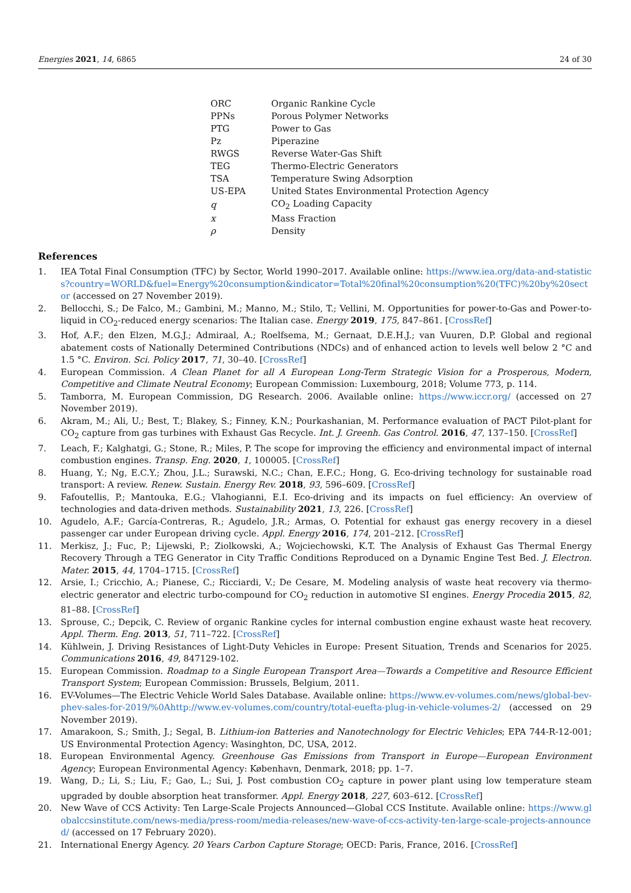Energies 2021, 14, 6865 24 of 30
| ORC | Organic Rankine Cycle |
| PPNs | Porous Polymer Networks |
| PTG | Power to Gas |
| Pz | Piperazine |
| RWGS | Reverse Water-Gas Shift |
| TEG | Thermo-Electric Generators |
| TSA | Temperature Swing Adsorption |
| US-EPA | United States Environmental Protection Agency |
| q | CO<sub>2</sub> Loading Capacity |
| x | Mass Fraction |
| ρ | Density |
References
1. IEA Total Final Consumption (TFC) by Sector, World 1990–2017. Available online: https://www.iea.org/data-and-statistics?country=WORLD&fuel=Energy%20consumption&indicator=Total%20final%20consumption%20(TFC)%20by%20sector (accessed on 27 November 2019).
2. Bellocchi, S.; De Falco, M.; Gambini, M.; Manno, M.; Stilo, T.; Vellini, M. Opportunities for power-to-Gas and Power-to-liquid in CO<sub>2</sub>-reduced energy scenarios: The Italian case. Energy 2019, 175, 847–861. [CrossRef]
3. Hof, A.F.; den Elzen, M.G.J.; Admiraal, A.; Roelfsema, M.; Gernaat, D.E.H.J.; van Vuuren, D.P. Global and regional abatement costs of Nationally Determined Contributions (NDCs) and of enhanced action to levels well below 2 °C and 1.5 °C. Environ. Sci. Policy 2017, 71, 30–40. [CrossRef]
4. European Commission. A Clean Planet for all A European Long-Term Strategic Vision for a Prosperous, Modern, Competitive and Climate Neutral Economy; European Commission: Luxembourg, 2018; Volume 773, p. 114.
5. Tamborra, M. European Commission, DG Research. 2006. Available online: https://www.iccr.org/ (accessed on 27 November 2019).
6. Akram, M.; Ali, U.; Best, T.; Blakey, S.; Finney, K.N.; Pourkashanian, M. Performance evaluation of PACT Pilot-plant for CO<sub>2</sub> capture from gas turbines with Exhaust Gas Recycle. Int. J. Greenh. Gas Control. 2016, 47, 137–150. [CrossRef]
7. Leach, F.; Kalghatgi, G.; Stone, R.; Miles, P. The scope for improving the efficiency and environmental impact of internal combustion engines. Transp. Eng. 2020, 1, 100005. [CrossRef]
8. Huang, Y.; Ng, E.C.Y.; Zhou, J.L.; Surawski, N.C.; Chan, E.F.C.; Hong, G. Eco-driving technology for sustainable road transport: A review. Renew. Sustain. Energy Rev. 2018, 93, 596–609. [CrossRef]
9. Fafoutellis, P.; Mantouka, E.G.; Vlahogianni, E.I. Eco-driving and its impacts on fuel efficiency: An overview of technologies and data-driven methods. Sustainability 2021, 13, 226. [CrossRef]
10. Agudelo, A.F.; García-Contreras, R.; Agudelo, J.R.; Armas, O. Potential for exhaust gas energy recovery in a diesel passenger car under European driving cycle. Appl. Energy 2016, 174, 201–212. [CrossRef]
11. Merkisz, J.; Fuc, P.; Lijewski, P.; Ziolkowski, A.; Wojciechowski, K.T. The Analysis of Exhaust Gas Thermal Energy Recovery Through a TEG Generator in City Traffic Conditions Reproduced on a Dynamic Engine Test Bed. J. Electron. Mater. 2015, 44, 1704–1715. [CrossRef]
12. Arsie, I.; Cricchio, A.; Pianese, C.; Ricciardi, V.; De Cesare, M. Modeling analysis of waste heat recovery via thermo-electric generator and electric turbo-compound for CO<sub>2</sub> reduction in automotive SI engines. Energy Procedia 2015, 82, 81–88. [CrossRef]
13. Sprouse, C.; Depcik, C. Review of organic Rankine cycles for internal combustion engine exhaust waste heat recovery. Appl. Therm. Eng. 2013, 51, 711–722. [CrossRef]
14. Kühlwein, J. Driving Resistances of Light-Duty Vehicles in Europe: Present Situation, Trends and Scenarios for 2025. Communications 2016, 49, 847129-102.
15. European Commission. Roadmap to a Single European Transport Area—Towards a Competitive and Resource Efficient Transport System; European Commission: Brussels, Belgium, 2011.
16. EV-Volumes—The Electric Vehicle World Sales Database. Available online: https://www.ev-volumes.com/news/global-bev-phev-sales-for-2019/%0Ahttp://www.ev-volumes.com/country/total-euefta-plug-in-vehicle-volumes-2/ (accessed on 29 November 2019).
17. Amarakoon, S.; Smith, J.; Segal, B. Lithium-ion Batteries and Nanotechnology for Electric Vehicles; EPA 744-R-12-001; US Environmental Protection Agency: Wasinghton, DC, USA, 2012.
18. European Environmental Agency. Greenhouse Gas Emissions from Transport in Europe—European Environment Agency; European Environmental Agency: København, Denmark, 2018; pp. 1–7.
19. Wang, D.; Li, S.; Liu, F.; Gao, L.; Sui, J. Post combustion CO<sub>2</sub> capture in power plant using low temperature steam upgraded by double absorption heat transformer. Appl. Energy 2018, 227, 603–612. [CrossRef]
20. New Wave of CCS Activity: Ten Large-Scale Projects Announced—Global CCS Institute. Available online: https://www.globalccsinstitute.com/news-media/press-room/media-releases/new-wave-of-ccs-activity-ten-large-scale-projects-announced/ (accessed on 17 February 2020).
21. International Energy Agency. 20 Years Carbon Capture Storage; OECD: Paris, France, 2016. [CrossRef]